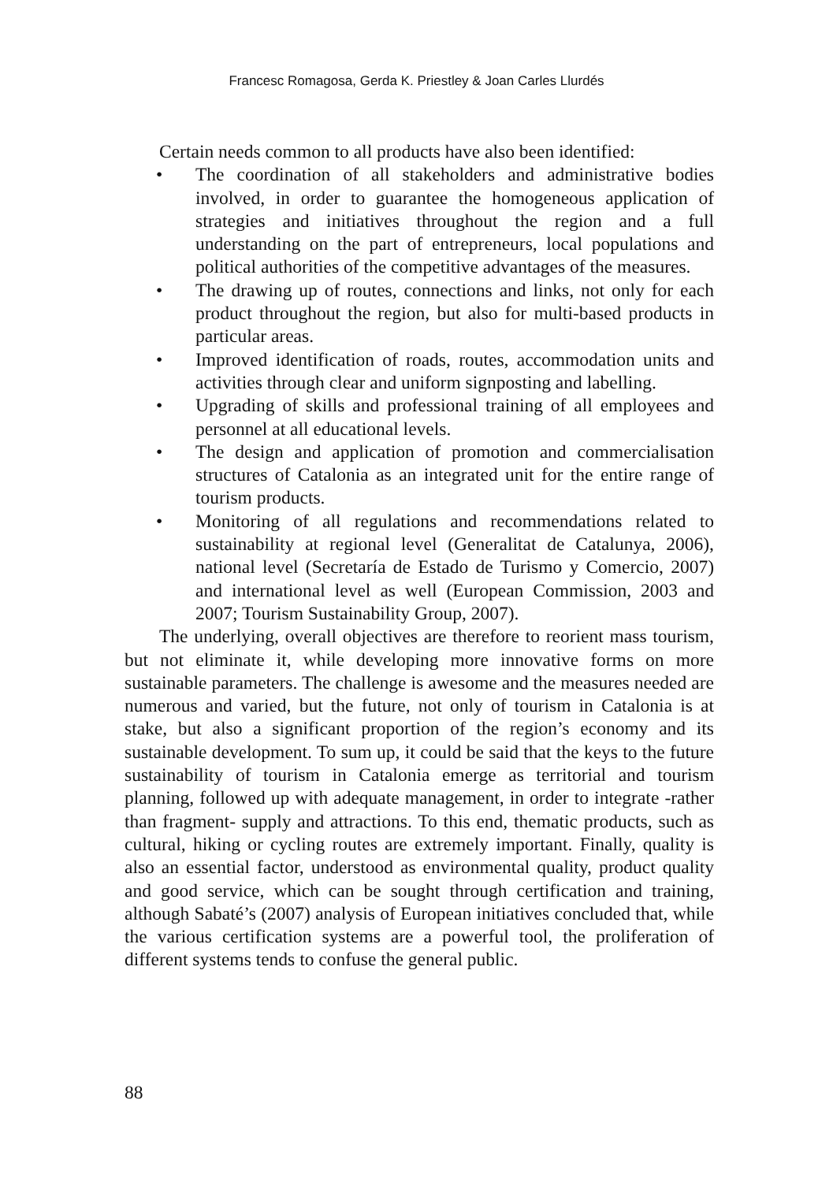Francesc Romagosa, Gerda K. Priestley & Joan Carles Llurdés
Certain needs common to all products have also been identified:
• The coordination of all stakeholders and administrative bodies involved, in order to guarantee the homogeneous application of strategies and initiatives throughout the region and a full understanding on the part of entrepreneurs, local populations and political authorities of the competitive advantages of the measures.
• The drawing up of routes, connections and links, not only for each product throughout the region, but also for multi-based products in particular areas.
• Improved identification of roads, routes, accommodation units and activities through clear and uniform signposting and labelling.
• Upgrading of skills and professional training of all employees and personnel at all educational levels.
• The design and application of promotion and commercialisation structures of Catalonia as an integrated unit for the entire range of tourism products.
• Monitoring of all regulations and recommendations related to sustainability at regional level (Generalitat de Catalunya, 2006), national level (Secretaría de Estado de Turismo y Comercio, 2007) and international level as well (European Commission, 2003 and 2007; Tourism Sustainability Group, 2007).
The underlying, overall objectives are therefore to reorient mass tourism, but not eliminate it, while developing more innovative forms on more sustainable parameters. The challenge is awesome and the measures needed are numerous and varied, but the future, not only of tourism in Catalonia is at stake, but also a significant proportion of the region’s economy and its sustainable development. To sum up, it could be said that the keys to the future sustainability of tourism in Catalonia emerge as territorial and tourism planning, followed up with adequate management, in order to integrate -rather than fragment- supply and attractions. To this end, thematic products, such as cultural, hiking or cycling routes are extremely important. Finally, quality is also an essential factor, understood as environmental quality, product quality and good service, which can be sought through certification and training, although Sabaté’s (2007) analysis of European initiatives concluded that, while the various certification systems are a powerful tool, the proliferation of different systems tends to confuse the general public.
88